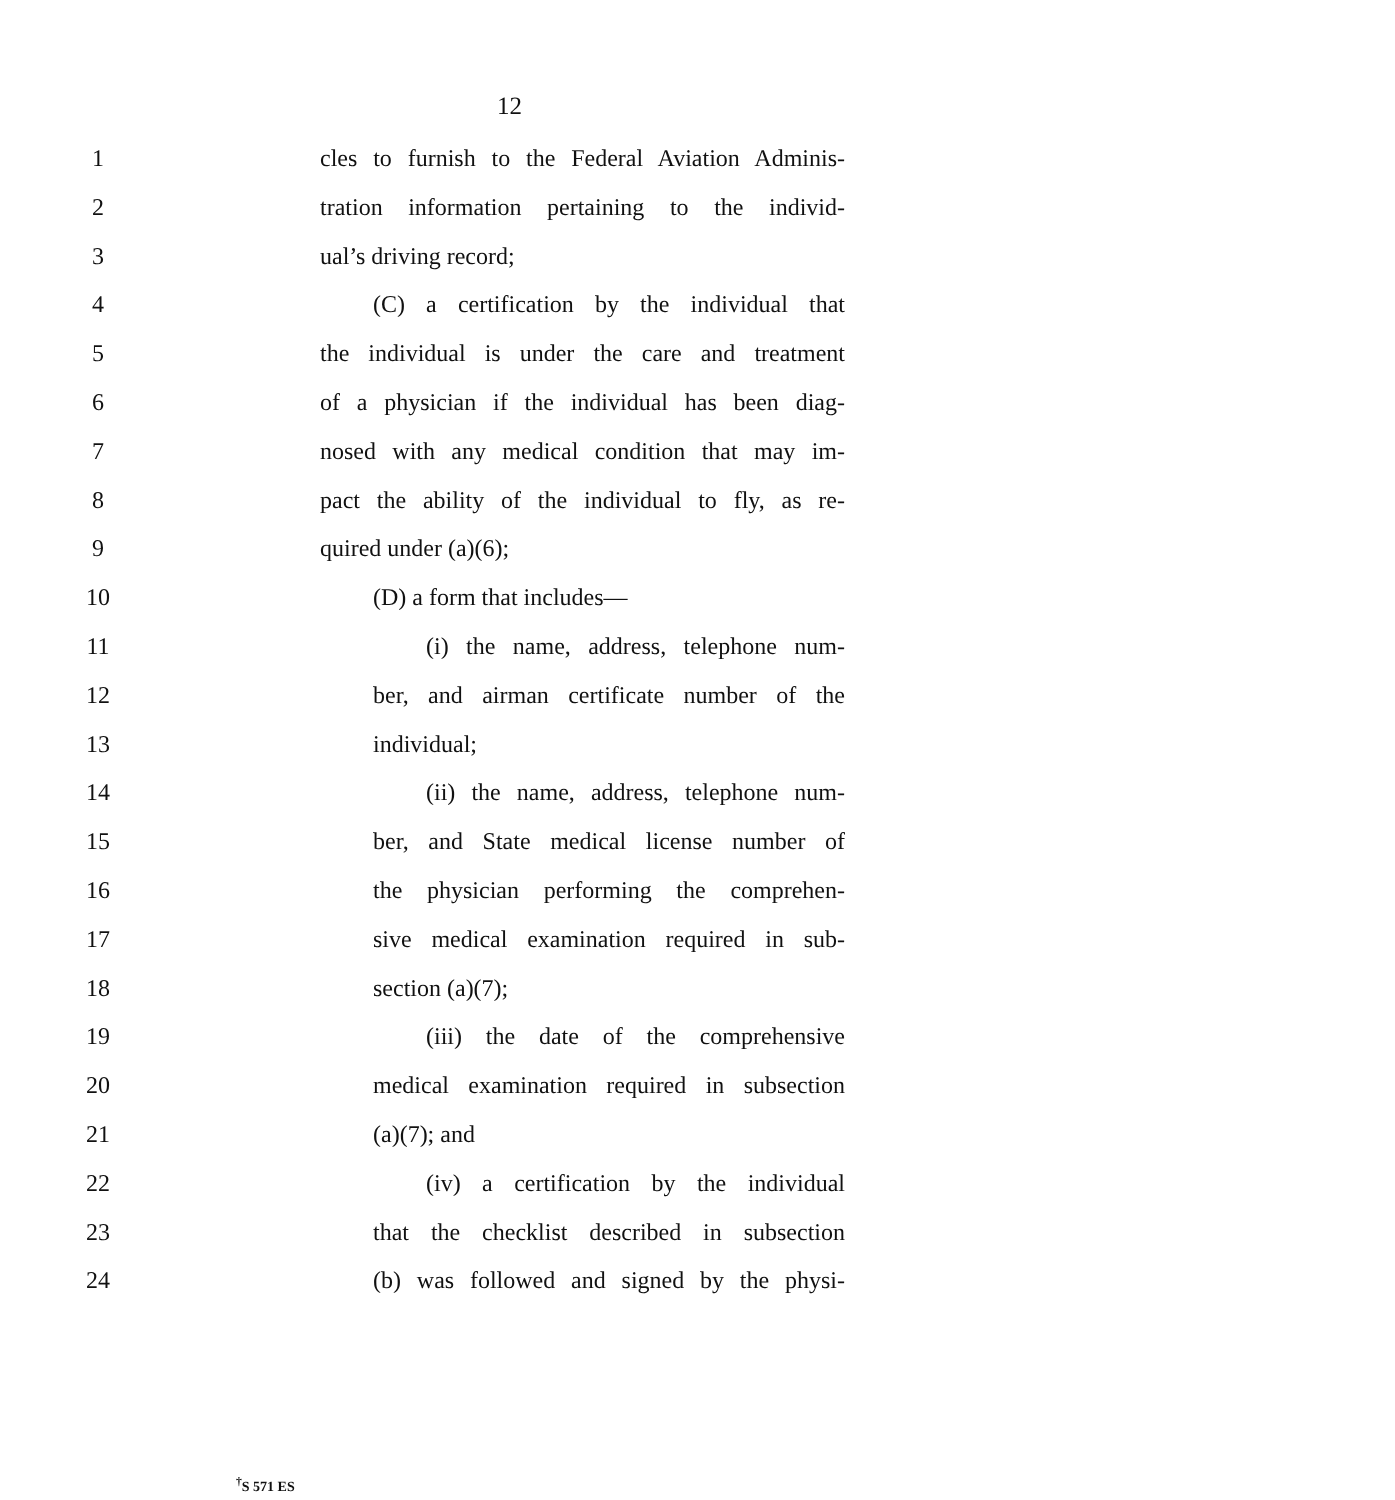12
1 cles to furnish to the Federal Aviation Adminis-
2 tration information pertaining to the individ-
3 ual’s driving record;
4 (C) a certification by the individual that
5 the individual is under the care and treatment
6 of a physician if the individual has been diag-
7 nosed with any medical condition that may im-
8 pact the ability of the individual to fly, as re-
9 quired under (a)(6);
10 (D) a form that includes—
11 (i) the name, address, telephone num-
12 ber, and airman certificate number of the
13 individual;
14 (ii) the name, address, telephone num-
15 ber, and State medical license number of
16 the physician performing the comprehen-
17 sive medical examination required in sub-
18 section (a)(7);
19 (iii) the date of the comprehensive
20 medical examination required in subsection
21 (a)(7); and
22 (iv) a certification by the individual
23 that the checklist described in subsection
24 (b) was followed and signed by the physi-
<sup>†</sup> S 571 ES